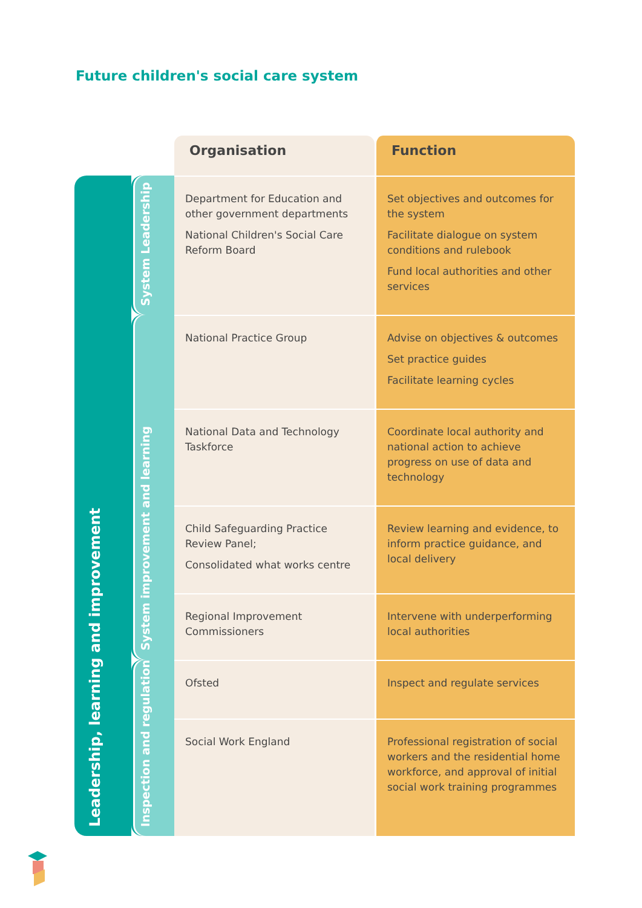Future children's social care system
| | | Organisation | Function |
| --- | --- | --- | --- |
| Leadership, learning and improvement | System Leadership | Department for Education and other government departments National Children's Social Care Reform Board | Set objectives and outcomes for the system Facilitate dialogue on system conditions and rulebook Fund local authorities and other services |
| | System improvement and learning | National Practice Group | Advise on objectives & outcomes Set practice guides Facilitate learning cycles |
| | | National Data and Technology Taskforce | Coordinate local authority and national action to achieve progress on use of data and technology |
| | | Child Safeguarding Practice Review Panel; Consolidated what works centre | Review learning and evidence, to inform practice guidance, and local delivery |
| | | Regional Improvement Commissioners | Intervene with underperforming local authorities |
| | Inspection and regulation | Ofsted | Inspect and regulate services |
| | | Social Work England | Professional registration of social workers and the residential home workforce, and approval of initial social work training programmes |